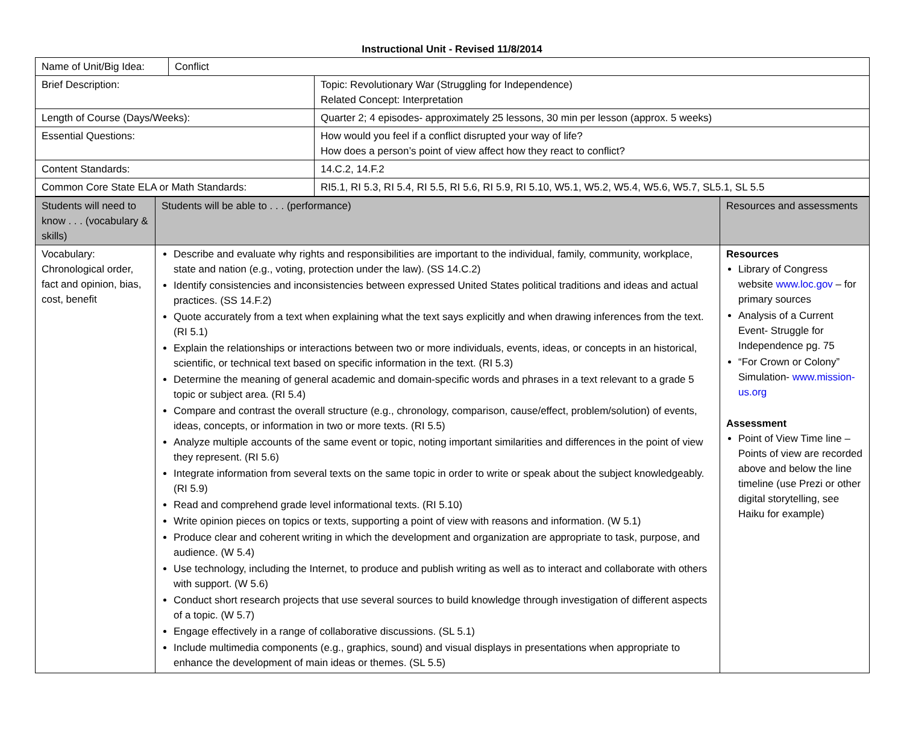Instructional Unit - Revised 11/8/2014
| Name of Unit/Big Idea: | Conflict | |
| Brief Description: | | Topic: Revolutionary War (Struggling for Independence) Related Concept: Interpretation |
| Length of Course (Days/Weeks): | | Quarter 2; 4 episodes- approximately 25 lessons, 30 min per lesson (approx. 5 weeks) |
| Essential Questions: | | How would you feel if a conflict disrupted your way of life? How does a person’s point of view affect how they react to conflict? |
| Content Standards: | | 14.C.2, 14.F.2 |
| Common Core State ELA or Math Standards: | | RI5.1, RI 5.3, RI 5.4, RI 5.5, RI 5.6, RI 5.9, RI 5.10, W5.1, W5.2, W5.4, W5.6, W5.7, SL5.1, SL 5.5 |
| Students will need to know . . . (vocabulary & skills) | Students will be able to . . . (performance) | Resources and assessments |
| Vocabulary: Chronological order, fact and opinion, bias, cost, benefit | Describe and evaluate why rights and responsibilities are important to the individual, family, community, workplace, state and nation (e.g., voting, protection under the law). (SS 14.C.2) Identify consistencies and inconsistencies between expressed United States political traditions and ideas and actual practices. (SS 14.F.2) Quote accurately from a text when explaining what the text says explicitly and when drawing inferences from the text. (RI 5.1) Explain the relationships or interactions between two or more individuals, events, ideas, or concepts in an historical, scientific, or technical text based on specific information in the text. (RI 5.3) Determine the meaning of general academic and domain-specific words and phrases in a text relevant to a grade 5 topic or subject area. (RI 5.4) Compare and contrast the overall structure (e.g., chronology, comparison, cause/effect, problem/solution) of events, ideas, concepts, or information in two or more texts. (RI 5.5) Analyze multiple accounts of the same event or topic, noting important similarities and differences in the point of view they represent. (RI 5.6) Integrate information from several texts on the same topic in order to write or speak about the subject knowledgeably. (RI 5.9) Read and comprehend grade level informational texts. (RI 5.10) Write opinion pieces on topics or texts, supporting a point of view with reasons and information. (W 5.1) Produce clear and coherent writing in which the development and organization are appropriate to task, purpose, and audience. (W 5.4) Use technology, including the Internet, to produce and publish writing as well as to interact and collaborate with others with support. (W 5.6) Conduct short research projects that use several sources to build knowledge through investigation of different aspects of a topic. (W 5.7) Engage effectively in a range of collaborative discussions. (SL 5.1) Include multimedia components (e.g., graphics, sound) and visual displays in presentations when appropriate to enhance the development of main ideas or themes. (SL 5.5) | Resources Library of Congress website www.loc.gov – for primary sources Analysis of a Current Event- Struggle for Independence pg. 75 “For Crown or Colony” Simulation- www.mission-us.org Assessment Point of View Time line – Points of view are recorded above and below the line timeline (use Prezi or other digital storytelling, see Haiku for example) |